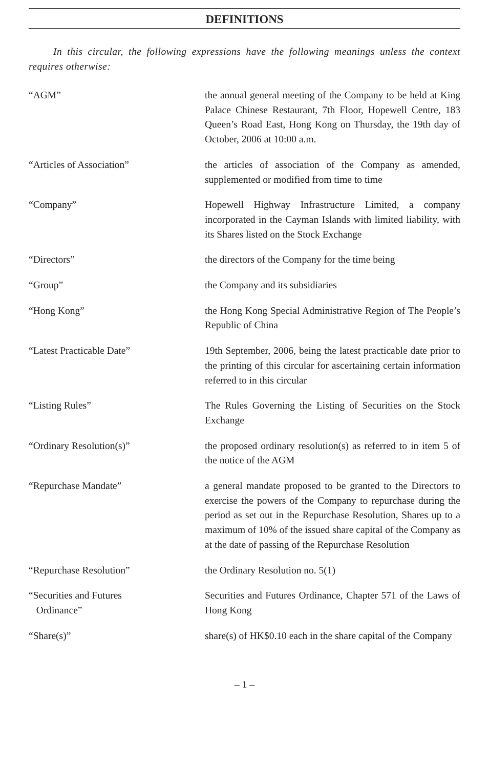DEFINITIONS
In this circular, the following expressions have the following meanings unless the context requires otherwise:
“AGM” the annual general meeting of the Company to be held at King Palace Chinese Restaurant, 7th Floor, Hopewell Centre, 183 Queen’s Road East, Hong Kong on Thursday, the 19th day of October, 2006 at 10:00 a.m.
“Articles of Association” the articles of association of the Company as amended, supplemented or modified from time to time
“Company” Hopewell Highway Infrastructure Limited, a company incorporated in the Cayman Islands with limited liability, with its Shares listed on the Stock Exchange
“Directors” the directors of the Company for the time being
“Group” the Company and its subsidiaries
“Hong Kong” the Hong Kong Special Administrative Region of The People’s Republic of China
“Latest Practicable Date” 19th September, 2006, being the latest practicable date prior to the printing of this circular for ascertaining certain information referred to in this circular
“Listing Rules” The Rules Governing the Listing of Securities on the Stock Exchange
“Ordinary Resolution(s)” the proposed ordinary resolution(s) as referred to in item 5 of the notice of the AGM
“Repurchase Mandate” a general mandate proposed to be granted to the Directors to exercise the powers of the Company to repurchase during the period as set out in the Repurchase Resolution, Shares up to a maximum of 10% of the issued share capital of the Company as at the date of passing of the Repurchase Resolution
“Repurchase Resolution” the Ordinary Resolution no. 5(1)
“Securities and Futures
Ordinance”
Securities and Futures Ordinance, Chapter 571 of the Laws of Hong Kong
“Share(s)” share(s) of HK$0.10 each in the share capital of the Company
– 1 –